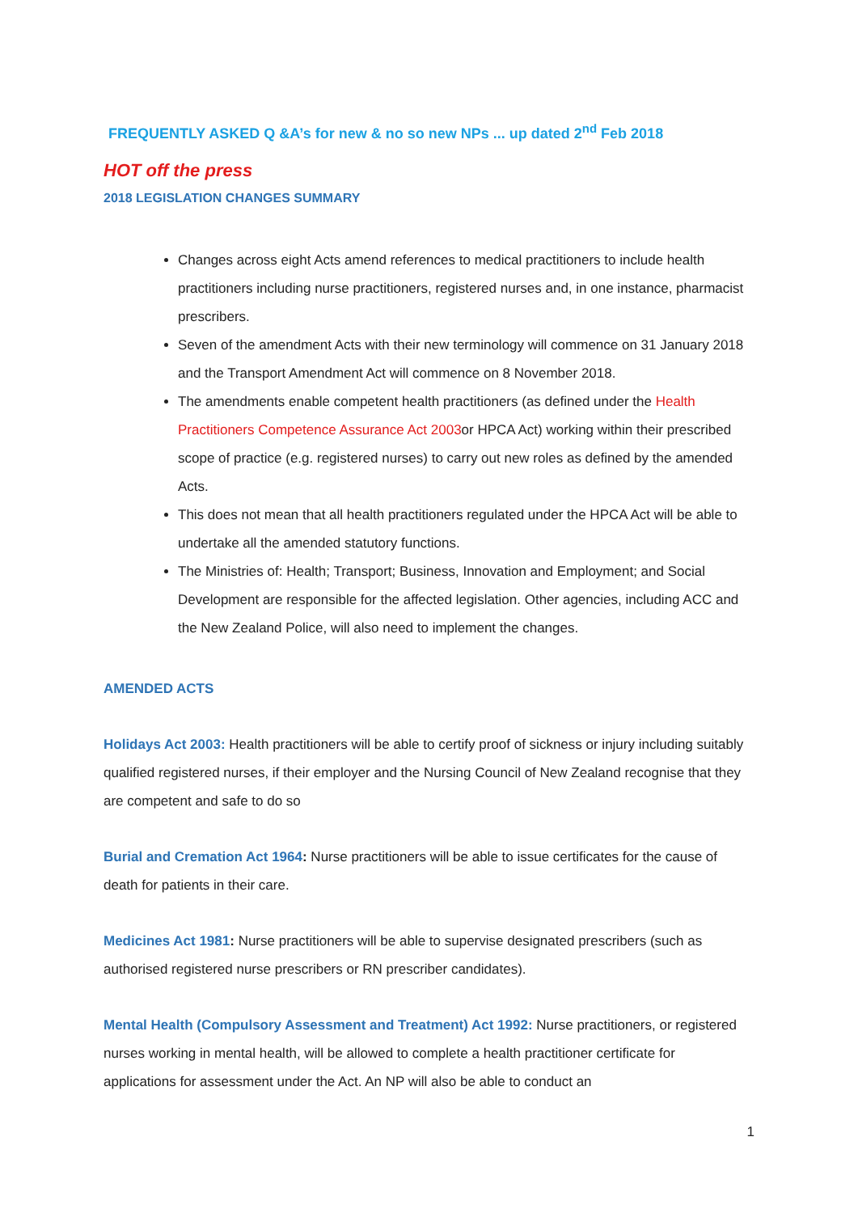FREQUENTLY ASKED Q &A’s for new & no so new NPs ... up dated 2<sup>nd</sup> Feb 2018
HOT off the press
2018 LEGISLATION CHANGES SUMMARY
Changes across eight Acts amend references to medical practitioners to include health practitioners including nurse practitioners, registered nurses and, in one instance, pharmacist prescribers.
Seven of the amendment Acts with their new terminology will commence on 31 January 2018 and the Transport Amendment Act will commence on 8 November 2018.
The amendments enable competent health practitioners (as defined under the Health Practitioners Competence Assurance Act 2003or HPCA Act) working within their prescribed scope of practice (e.g. registered nurses) to carry out new roles as defined by the amended Acts.
This does not mean that all health practitioners regulated under the HPCA Act will be able to undertake all the amended statutory functions.
The Ministries of: Health; Transport; Business, Innovation and Employment; and Social Development are responsible for the affected legislation. Other agencies, including ACC and the New Zealand Police, will also need to implement the changes.
AMENDED ACTS
Holidays Act 2003: Health practitioners will be able to certify proof of sickness or injury including suitably qualified registered nurses, if their employer and the Nursing Council of New Zealand recognise that they are competent and safe to do so
Burial and Cremation Act 1964: Nurse practitioners will be able to issue certificates for the cause of death for patients in their care.
Medicines Act 1981: Nurse practitioners will be able to supervise designated prescribers (such as authorised registered nurse prescribers or RN prescriber candidates).
Mental Health (Compulsory Assessment and Treatment) Act 1992: Nurse practitioners, or registered nurses working in mental health, will be allowed to complete a health practitioner certificate for applications for assessment under the Act. An NP will also be able to conduct an
1